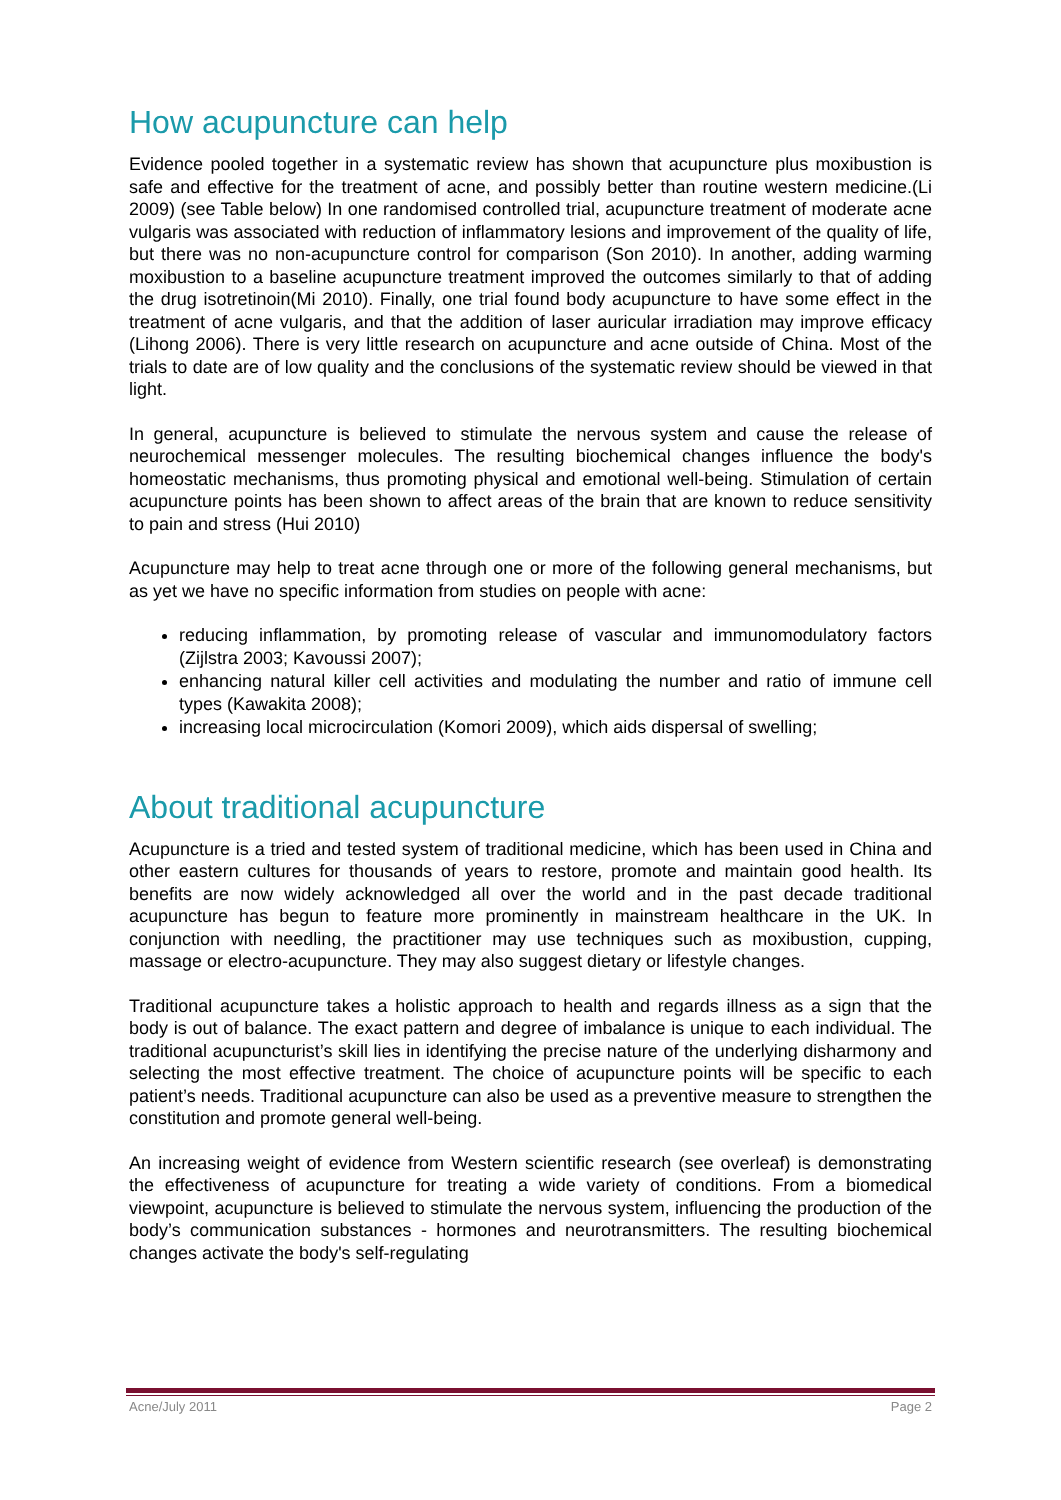How acupuncture can help
Evidence pooled together in a systematic review has shown that acupuncture plus moxibustion is safe and effective for the treatment of acne, and possibly better than routine western medicine.(Li 2009) (see Table below) In one randomised controlled trial, acupuncture treatment of moderate acne vulgaris was associated with reduction of inflammatory lesions and improvement of the quality of life, but there was no non-acupuncture control for comparison (Son 2010). In another, adding warming moxibustion to a baseline acupuncture treatment improved the outcomes similarly to that of adding the drug isotretinoin(Mi 2010). Finally, one trial found body acupuncture to have some effect in the treatment of acne vulgaris, and that the addition of laser auricular irradiation may improve efficacy (Lihong 2006). There is very little research on acupuncture and acne outside of China. Most of the trials to date are of low quality and the conclusions of the systematic review should be viewed in that light.
In general, acupuncture is believed to stimulate the nervous system and cause the release of neurochemical messenger molecules. The resulting biochemical changes influence the body's homeostatic mechanisms, thus promoting physical and emotional well-being. Stimulation of certain acupuncture points has been shown to affect areas of the brain that are known to reduce sensitivity to pain and stress (Hui 2010)
Acupuncture may help to treat acne through one or more of the following general mechanisms, but as yet we have no specific information from studies on people with acne:
reducing inflammation, by promoting release of vascular and immunomodulatory factors (Zijlstra 2003; Kavoussi 2007);
enhancing natural killer cell activities and modulating the number and ratio of immune cell types (Kawakita 2008);
increasing local microcirculation (Komori 2009), which aids dispersal of swelling;
About traditional acupuncture
Acupuncture is a tried and tested system of traditional medicine, which has been used in China and other eastern cultures for thousands of years to restore, promote and maintain good health. Its benefits are now widely acknowledged all over the world and in the past decade traditional acupuncture has begun to feature more prominently in mainstream healthcare in the UK. In conjunction with needling, the practitioner may use techniques such as moxibustion, cupping, massage or electro-acupuncture. They may also suggest dietary or lifestyle changes.
Traditional acupuncture takes a holistic approach to health and regards illness as a sign that the body is out of balance. The exact pattern and degree of imbalance is unique to each individual. The traditional acupuncturist’s skill lies in identifying the precise nature of the underlying disharmony and selecting the most effective treatment. The choice of acupuncture points will be specific to each patient’s needs. Traditional acupuncture can also be used as a preventive measure to strengthen the constitution and promote general well-being.
An increasing weight of evidence from Western scientific research (see overleaf) is demonstrating the effectiveness of acupuncture for treating a wide variety of conditions. From a biomedical viewpoint, acupuncture is believed to stimulate the nervous system, influencing the production of the body’s communication substances - hormones and neurotransmitters. The resulting biochemical changes activate the body's self-regulating
Acne/July 2011 Page 2